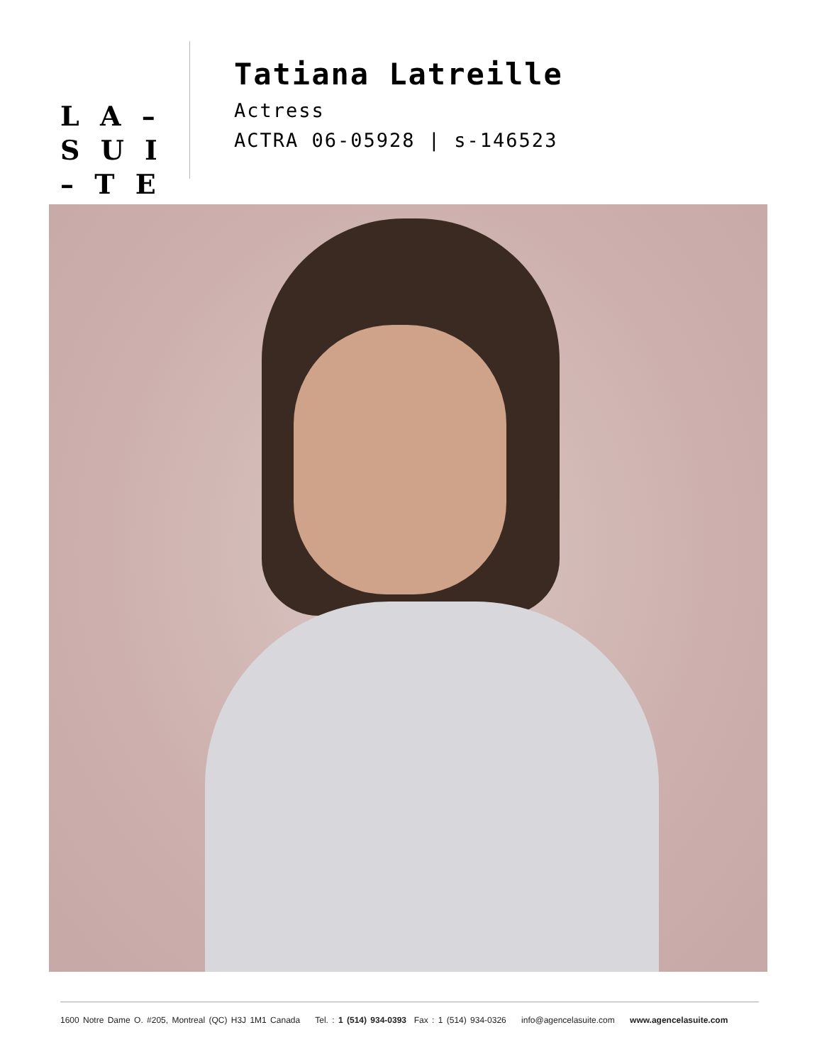L A –
S U I
– T E
Tatiana Latreille
Actress
ACTRA 06-05928 | s-146523
1600 Notre Dame O. #205, Montreal (QC) H3J 1M1 Canada Tel. : 1 (514) 934-0393 Fax : 1 (514) 934-0326 info@agencelasuite.com www.agencelasuite.com